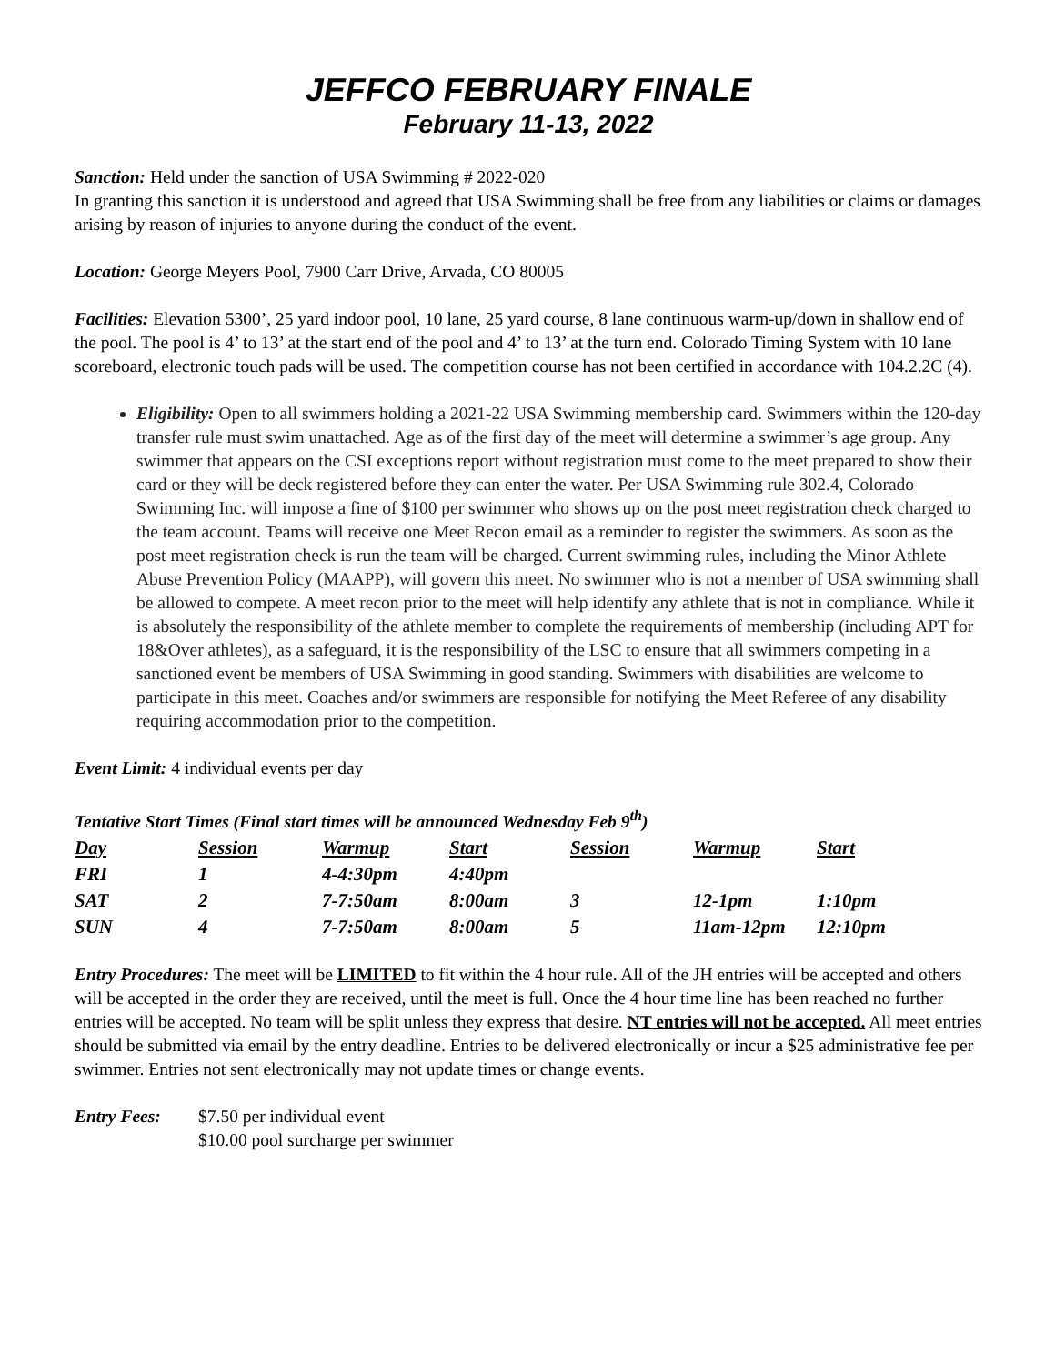JEFFCO FEBRUARY FINALE
February 11-13, 2022
Sanction: Held under the sanction of USA Swimming # 2022-020
In granting this sanction it is understood and agreed that USA Swimming shall be free from any liabilities or claims or damages arising by reason of injuries to anyone during the conduct of the event.
Location: George Meyers Pool, 7900 Carr Drive, Arvada, CO 80005
Facilities: Elevation 5300’, 25 yard indoor pool, 10 lane, 25 yard course, 8 lane continuous warm-up/down in shallow end of the pool. The pool is 4’ to 13’ at the start end of the pool and 4’ to 13’ at the turn end. Colorado Timing System with 10 lane scoreboard, electronic touch pads will be used. The competition course has not been certified in accordance with 104.2.2C (4).
Eligibility: Open to all swimmers holding a 2021-22 USA Swimming membership card. Swimmers within the 120-day transfer rule must swim unattached. Age as of the first day of the meet will determine a swimmer’s age group. Any swimmer that appears on the CSI exceptions report without registration must come to the meet prepared to show their card or they will be deck registered before they can enter the water. Per USA Swimming rule 302.4, Colorado Swimming Inc. will impose a fine of $100 per swimmer who shows up on the post meet registration check charged to the team account. Teams will receive one Meet Recon email as a reminder to register the swimmers. As soon as the post meet registration check is run the team will be charged. Current swimming rules, including the Minor Athlete Abuse Prevention Policy (MAAPP), will govern this meet. No swimmer who is not a member of USA swimming shall be allowed to compete. A meet recon prior to the meet will help identify any athlete that is not in compliance. While it is absolutely the responsibility of the athlete member to complete the requirements of membership (including APT for 18&Over athletes), as a safeguard, it is the responsibility of the LSC to ensure that all swimmers competing in a sanctioned event be members of USA Swimming in good standing. Swimmers with disabilities are welcome to participate in this meet. Coaches and/or swimmers are responsible for notifying the Meet Referee of any disability requiring accommodation prior to the competition.
Event Limit: 4 individual events per day
Tentative Start Times (Final start times will be announced Wednesday Feb 9<sup>th</sup>)
| Day | Session | Warmup | Start | Session | Warmup | Start |
| FRI | 1 | 4-4:30pm | 4:40pm | | | |
| SAT | 2 | 7-7:50am | 8:00am | 3 | 12-1pm | 1:10pm |
| SUN | 4 | 7-7:50am | 8:00am | 5 | 11am-12pm | 12:10pm |
Entry Procedures: The meet will be LIMITED to fit within the 4 hour rule. All of the JH entries will be accepted and others will be accepted in the order they are received, until the meet is full. Once the 4 hour time line has been reached no further entries will be accepted. No team will be split unless they express that desire. NT entries will not be accepted. All meet entries should be submitted via email by the entry deadline. Entries to be delivered electronically or incur a $25 administrative fee per swimmer. Entries not sent electronically may not update times or change events.
Entry Fees: $7.50 per individual event
$10.00 pool surcharge per swimmer